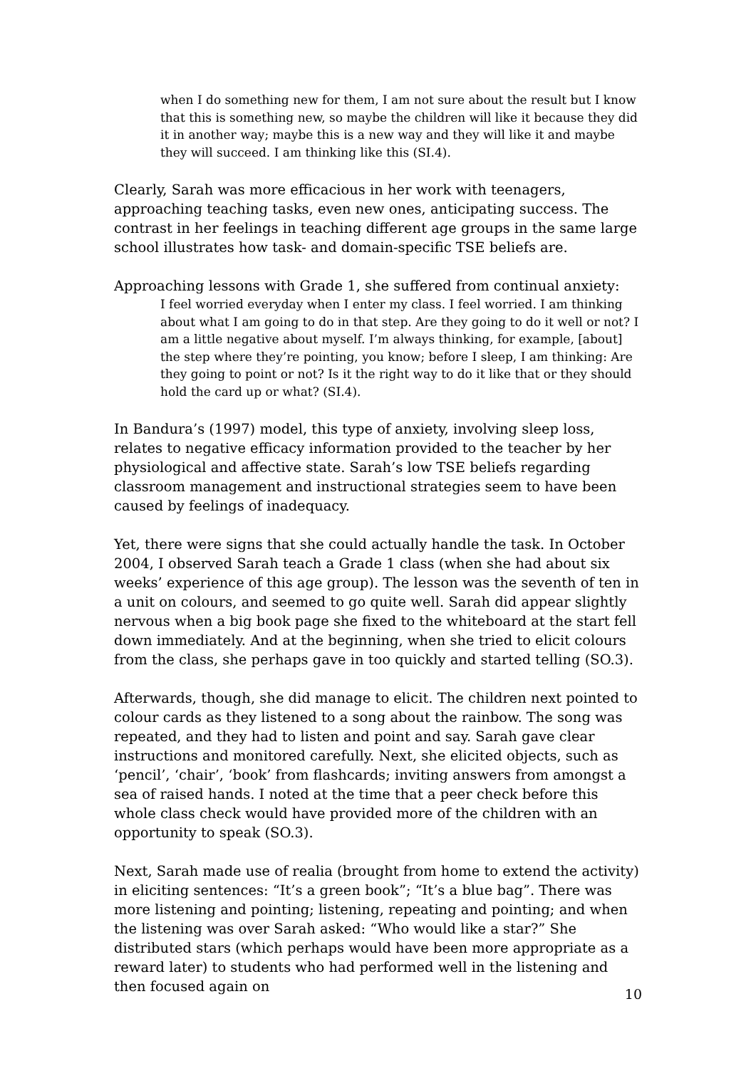when I do something new for them, I am not sure about the result but I know that this is something new, so maybe the children will like it because they did it in another way; maybe this is a new way and they will like it and maybe they will succeed. I am thinking like this (SI.4).
Clearly, Sarah was more efficacious in her work with teenagers, approaching teaching tasks, even new ones, anticipating success. The contrast in her feelings in teaching different age groups in the same large school illustrates how task- and domain-specific TSE beliefs are.
Approaching lessons with Grade 1, she suffered from continual anxiety:
I feel worried everyday when I enter my class. I feel worried. I am thinking about what I am going to do in that step. Are they going to do it well or not? I am a little negative about myself. I’m always thinking, for example, [about] the step where they’re pointing, you know; before I sleep, I am thinking: Are they going to point or not? Is it the right way to do it like that or they should hold the card up or what? (SI.4).
In Bandura’s (1997) model, this type of anxiety, involving sleep loss, relates to negative efficacy information provided to the teacher by her physiological and affective state. Sarah’s low TSE beliefs regarding classroom management and instructional strategies seem to have been caused by feelings of inadequacy.
Yet, there were signs that she could actually handle the task. In October 2004, I observed Sarah teach a Grade 1 class (when she had about six weeks’ experience of this age group). The lesson was the seventh of ten in a unit on colours, and seemed to go quite well. Sarah did appear slightly nervous when a big book page she fixed to the whiteboard at the start fell down immediately. And at the beginning, when she tried to elicit colours from the class, she perhaps gave in too quickly and started telling (SO.3).
Afterwards, though, she did manage to elicit. The children next pointed to colour cards as they listened to a song about the rainbow. The song was repeated, and they had to listen and point and say. Sarah gave clear instructions and monitored carefully. Next, she elicited objects, such as ‘pencil’, ‘chair’, ‘book’ from flashcards; inviting answers from amongst a sea of raised hands. I noted at the time that a peer check before this whole class check would have provided more of the children with an opportunity to speak (SO.3).
Next, Sarah made use of realia (brought from home to extend the activity) in eliciting sentences: “It’s a green book”; “It’s a blue bag”. There was more listening and pointing; listening, repeating and pointing; and when the listening was over Sarah asked: “Who would like a star?” She distributed stars (which perhaps would have been more appropriate as a reward later) to students who had performed well in the listening and then focused again on
10